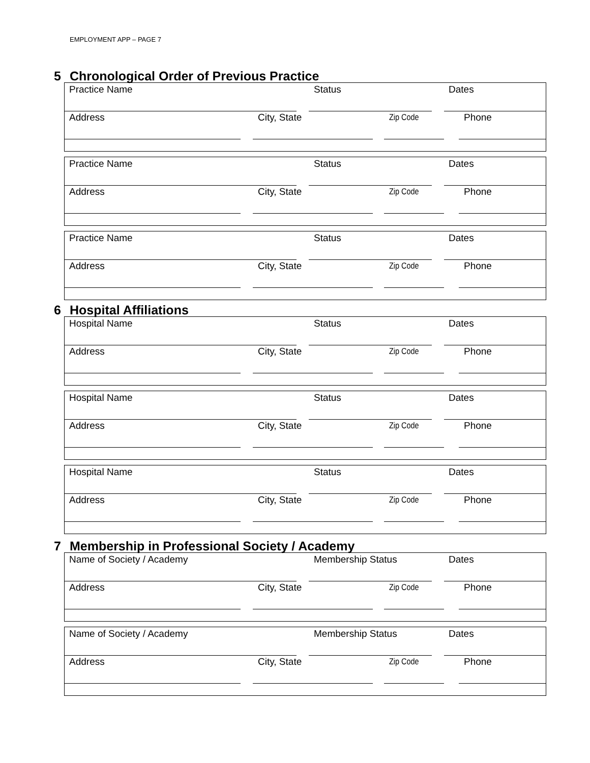EMPLOYMENT APP – PAGE 7
5 Chronological Order of Previous Practice
Practice Name Status Dates
Address City, State Zip Code Phone
Practice Name Status Dates
Address City, State Zip Code Phone
Practice Name Status Dates
Address City, State Zip Code Phone
6 Hospital Affiliations
Hospital Name Status Dates
Address City, State Zip Code Phone
Hospital Name Status Dates
Address City, State Zip Code Phone
Hospital Name Status Dates
Address City, State Zip Code Phone
7 Membership in Professional Society / Academy
Name of Society / Academy Membership Status Dates
Address City, State Zip Code Phone
Name of Society / Academy Membership Status Dates
Address City, State Zip Code Phone